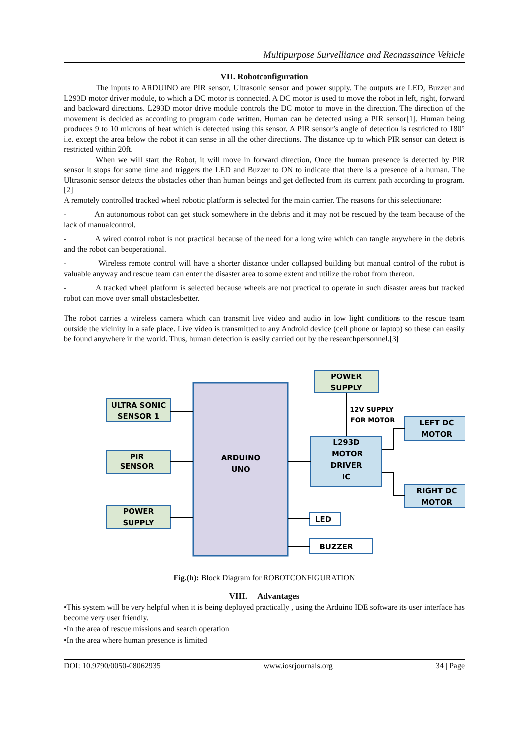Multipurpose Survelliance and Reonassaince Vehicle
VII. Robotconfiguration
The inputs to ARDUINO are PIR sensor, Ultrasonic sensor and power supply. The outputs are LED, Buzzer and L293D motor driver module, to which a DC motor is connected. A DC motor is used to move the robot in left, right, forward and backward directions. L293D motor drive module controls the DC motor to move in the direction. The direction of the movement is decided as according to program code written. Human can be detected using a PIR sensor[1]. Human being produces 9 to 10 microns of heat which is detected using this sensor. A PIR sensor’s angle of detection is restricted to 180° i.e. except the area below the robot it can sense in all the other directions. The distance up to which PIR sensor can detect is restricted within 20ft.
When we will start the Robot, it will move in forward direction, Once the human presence is detected by PIR sensor it stops for some time and triggers the LED and Buzzer to ON to indicate that there is a presence of a human. The Ultrasonic sensor detects the obstacles other than human beings and get deflected from its current path according to program.[2]
A remotely controlled tracked wheel robotic platform is selected for the main carrier. The reasons for this selectionare:
- An autonomous robot can get stuck somewhere in the debris and it may not be rescued by the team because of the lack of manualcontrol.
- A wired control robot is not practical because of the need for a long wire which can tangle anywhere in the debris and the robot can beoperational.
- Wireless remote control will have a shorter distance under collapsed building but manual control of the robot is valuable anyway and rescue team can enter the disaster area to some extent and utilize the robot from thereon.
- A tracked wheel platform is selected because wheels are not practical to operate in such disaster areas but tracked robot can move over small obstaclesbetter.
The robot carries a wireless camera which can transmit live video and audio in low light conditions to the rescue team outside the vicinity in a safe place. Live video is transmitted to any Android device (cell phone or laptop) so these can easily be found anywhere in the world. Thus, human detection is easily carried out by the researchpersonnel.[3]
ULTRA SONIC
SENSOR 1
PIR
SENSOR
POWER
SUPPLY
POWER
SUPPLY
12V SUPPLY
FOR MOTOR
ARDUINO
UNO
L293D
MOTOR
DRIVER
IC
LEFT DC
MOTOR
RIGHT DC
MOTOR
LED
BUZZER
Fig.(h): Block Diagram for ROBOTCONFIGURATION
VIII. Advantages
•This system will be very helpful when it is being deployed practically , using the Arduino IDE software its user interface has become very user friendly.
•In the area of rescue missions and search operation
•In the area where human presence is limited
DOI: 10.9790/0050-08062935 www.iosrjournals.org 34 | Page